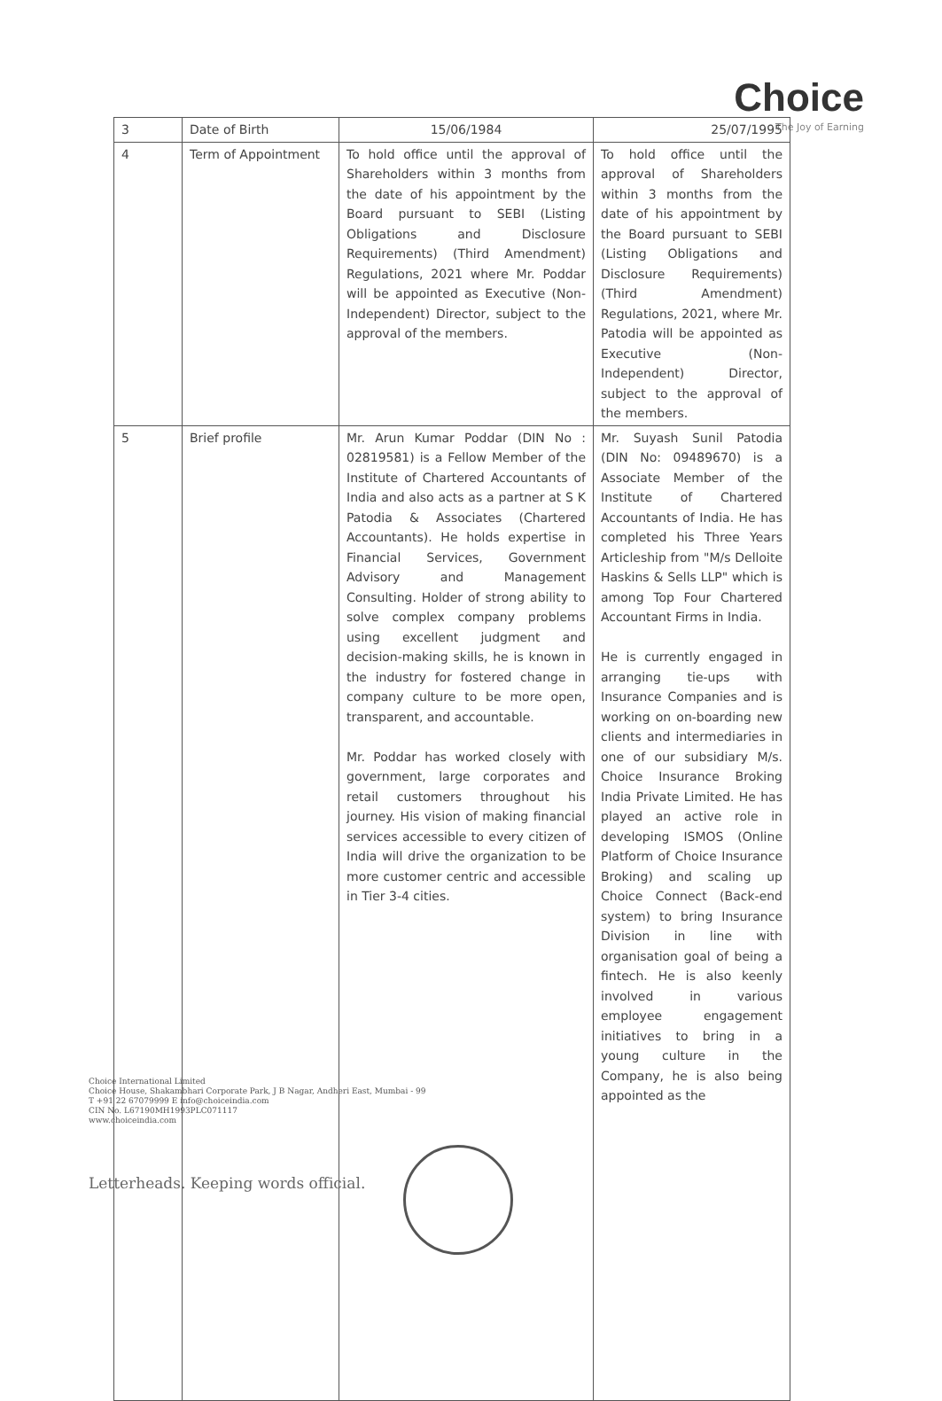Choice
The Joy of Earning
| 3 | Date of Birth | 15/06/1984 | 25/07/1995 |
| 4 | Term of Appointment | To hold office until the approval of Shareholders within 3 months from the date of his appointment by the Board pursuant to SEBI (Listing Obligations and Disclosure Requirements) (Third Amendment) Regulations, 2021 where Mr. Poddar will be appointed as Executive (Non-Independent) Director, subject to the approval of the members. | To hold office until the approval of Shareholders within 3 months from the date of his appointment by the Board pursuant to SEBI (Listing Obligations and Disclosure Requirements) (Third Amendment) Regulations, 2021, where Mr. Patodia will be appointed as Executive (Non-Independent) Director, subject to the approval of the members. |
| 5 | Brief profile | Mr. Arun Kumar Poddar (DIN No : 02819581) is a Fellow Member of the Institute of Chartered Accountants of India and also acts as a partner at S K Patodia & Associates (Chartered Accountants). He holds expertise in Financial Services, Government Advisory and Management Consulting. Holder of strong ability to solve complex company problems using excellent judgment and decision-making skills, he is known in the industry for fostered change in company culture to be more open, transparent, and accountable. Mr. Poddar has worked closely with government, large corporates and retail customers throughout his journey. His vision of making financial services accessible to every citizen of India will drive the organization to be more customer centric and accessible in Tier 3-4 cities. | Mr. Suyash Sunil Patodia (DIN No: 09489670) is a Associate Member of the Institute of Chartered Accountants of India. He has completed his Three Years Articleship from "M/s Delloite Haskins & Sells LLP" which is among Top Four Chartered Accountant Firms in India. He is currently engaged in arranging tie-ups with Insurance Companies and is working on on-boarding new clients and intermediaries in one of our subsidiary M/s. Choice Insurance Broking India Private Limited. He has played an active role in developing ISMOS (Online Platform of Choice Insurance Broking) and scaling up Choice Connect (Back-end system) to bring Insurance Division in line with organisation goal of being a fintech. He is also keenly involved in various employee engagement initiatives to bring in a young culture in the Company, he is also being appointed as the |
Choice International Limited
Choice House, Shakambhari Corporate Park, J B Nagar, Andheri East, Mumbai - 99
T +91 22 67079999 E info@choiceindia.com
CIN No. L67190MH1993PLC071117
www.choiceindia.com
Letterheads. Keeping words official.